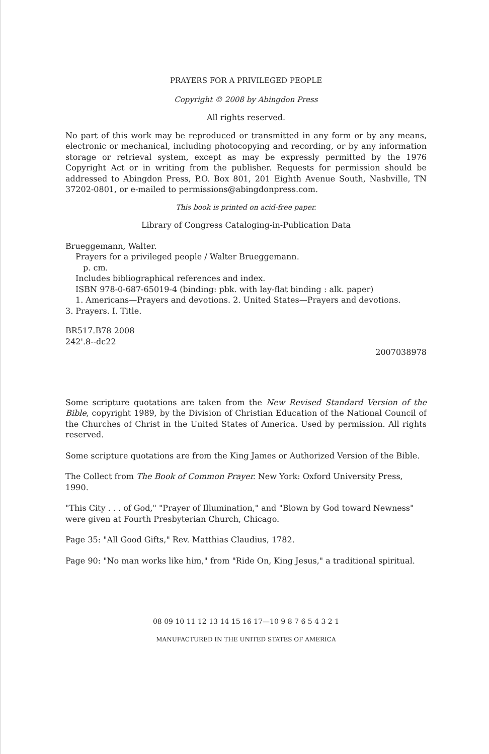PRAYERS FOR A PRIVILEGED PEOPLE
Copyright © 2008 by Abingdon Press
All rights reserved.
No part of this work may be reproduced or transmitted in any form or by any means, electronic or mechanical, including photocopying and recording, or by any information storage or retrieval system, except as may be expressly permitted by the 1976 Copyright Act or in writing from the publisher. Requests for permission should be addressed to Abingdon Press, P.O. Box 801, 201 Eighth Avenue South, Nashville, TN 37202-0801, or e-mailed to permissions@abingdonpress.com.
This book is printed on acid-free paper.
Library of Congress Cataloging-in-Publication Data
Brueggemann, Walter.
Prayers for a privileged people / Walter Brueggemann.
p. cm.
Includes bibliographical references and index.
ISBN 978-0-687-65019-4 (binding: pbk. with lay-flat binding : alk. paper)
1. Americans—Prayers and devotions. 2. United States—Prayers and devotions.
3. Prayers. I. Title.
BR517.B78 2008
242'.8--dc22
2007038978
Some scripture quotations are taken from the New Revised Standard Version of the Bible, copyright 1989, by the Division of Christian Education of the National Council of the Churches of Christ in the United States of America. Used by permission. All rights reserved.
Some scripture quotations are from the King James or Authorized Version of the Bible.
The Collect from The Book of Common Prayer. New York: Oxford University Press, 1990.
"This City . . . of God," "Prayer of Illumination," and "Blown by God toward Newness" were given at Fourth Presbyterian Church, Chicago.
Page 35: "All Good Gifts," Rev. Matthias Claudius, 1782.
Page 90: "No man works like him," from "Ride On, King Jesus," a traditional spiritual.
08 09 10 11 12 13 14 15 16 17—10 9 8 7 6 5 4 3 2 1
MANUFACTURED IN THE UNITED STATES OF AMERICA